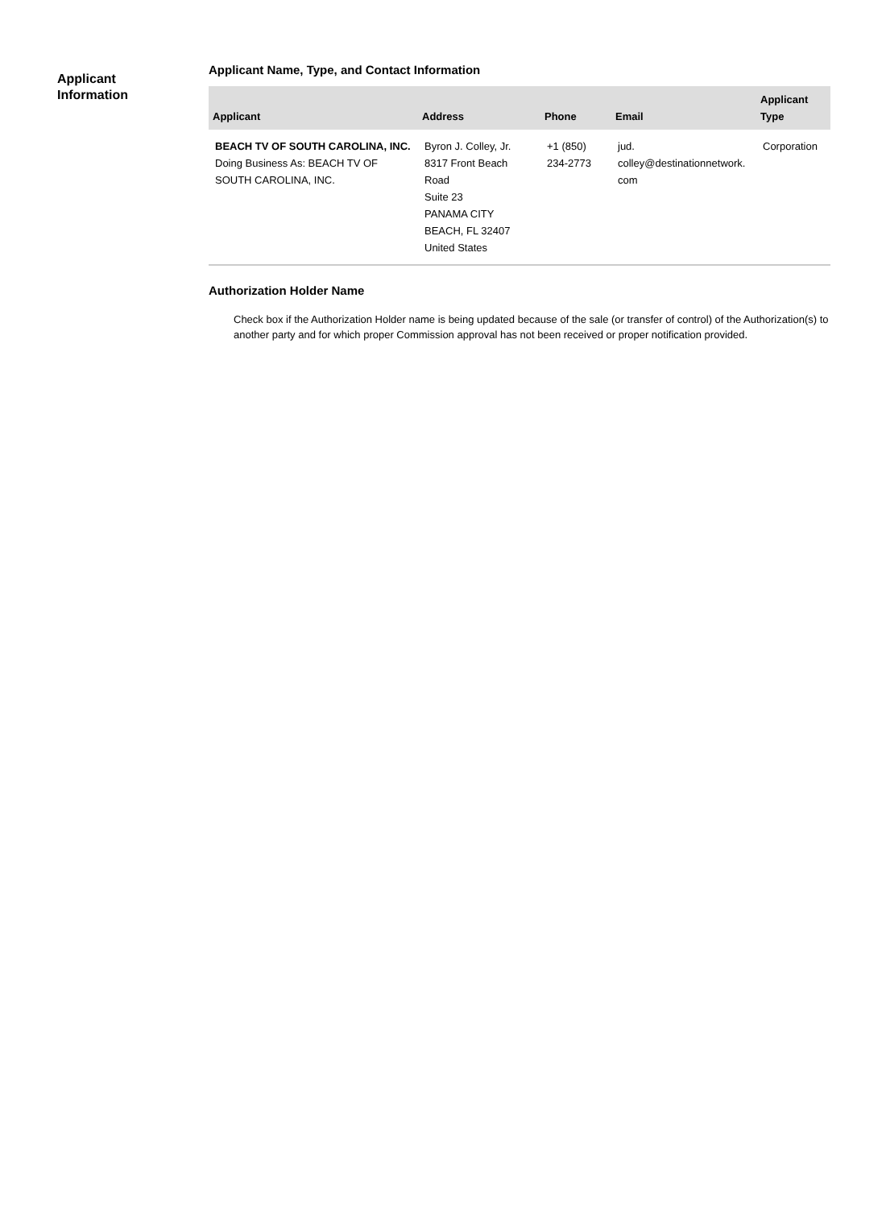Applicant
Information
Applicant Name, Type, and Contact Information
| Applicant | Address | Phone | Email | Applicant Type |
| --- | --- | --- | --- | --- |
| BEACH TV OF SOUTH CAROLINA, INC. Doing Business As: BEACH TV OF SOUTH CAROLINA, INC. | Byron J. Colley, Jr. 8317 Front Beach Road Suite 23 PANAMA CITY BEACH, FL 32407 United States | +1 (850) 234-2773 | jud. colley@destinationnetwork. com | Corporation |
Authorization Holder Name
Check box if the Authorization Holder name is being updated because of the sale (or transfer of control) of the Authorization(s) to another party and for which proper Commission approval has not been received or proper notification provided.